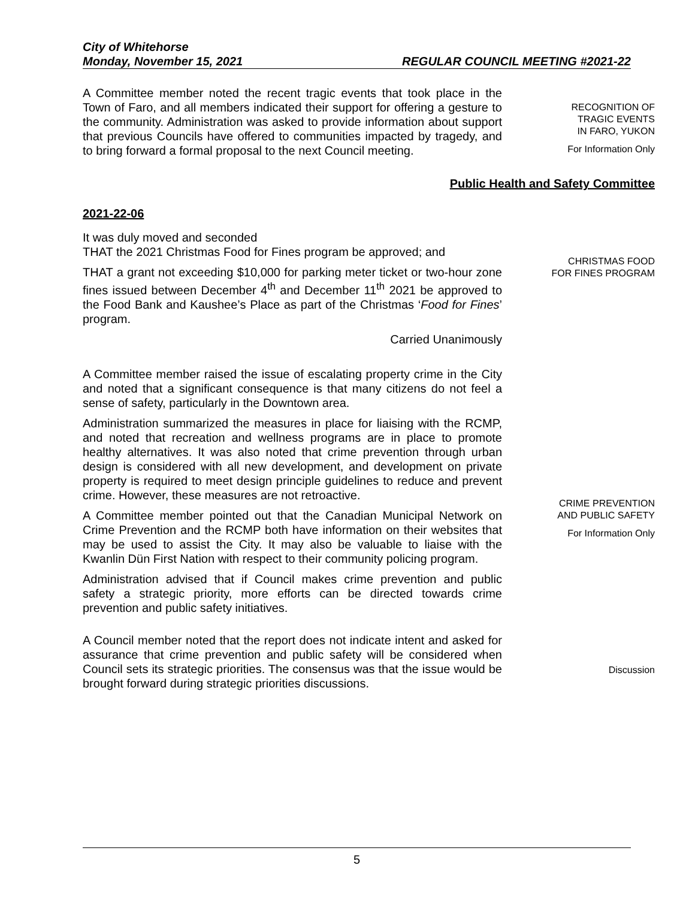City of Whitehorse
Monday, November 15, 2021 REGULAR COUNCIL MEETING #2021-22
A Committee member noted the recent tragic events that took place in the Town of Faro, and all members indicated their support for offering a gesture to the community. Administration was asked to provide information about support that previous Councils have offered to communities impacted by tragedy, and to bring forward a formal proposal to the next Council meeting.
RECOGNITION OF
TRAGIC EVENTS
IN FARO, YUKON
For Information Only
Public Health and Safety Committee
2021-22-06
It was duly moved and seconded
THAT the 2021 Christmas Food for Fines program be approved; and
THAT a grant not exceeding $10,000 for parking meter ticket or two-hour zone fines issued between December 4<sup>th</sup> and December 11<sup>th</sup> 2021 be approved to the Food Bank and Kaushee’s Place as part of the Christmas ‘Food for Fines’ program.
Carried Unanimously
CHRISTMAS FOOD
FOR FINES PROGRAM
A Committee member raised the issue of escalating property crime in the City and noted that a significant consequence is that many citizens do not feel a sense of safety, particularly in the Downtown area.
Administration summarized the measures in place for liaising with the RCMP, and noted that recreation and wellness programs are in place to promote healthy alternatives. It was also noted that crime prevention through urban design is considered with all new development, and development on private property is required to meet design principle guidelines to reduce and prevent crime. However, these measures are not retroactive.
A Committee member pointed out that the Canadian Municipal Network on Crime Prevention and the RCMP both have information on their websites that may be used to assist the City. It may also be valuable to liaise with the Kwanlin Dün First Nation with respect to their community policing program.
Administration advised that if Council makes crime prevention and public safety a strategic priority, more efforts can be directed towards crime prevention and public safety initiatives.
CRIME PREVENTION
AND PUBLIC SAFETY
For Information Only
A Council member noted that the report does not indicate intent and asked for assurance that crime prevention and public safety will be considered when Council sets its strategic priorities. The consensus was that the issue would be brought forward during strategic priorities discussions.
Discussion
5